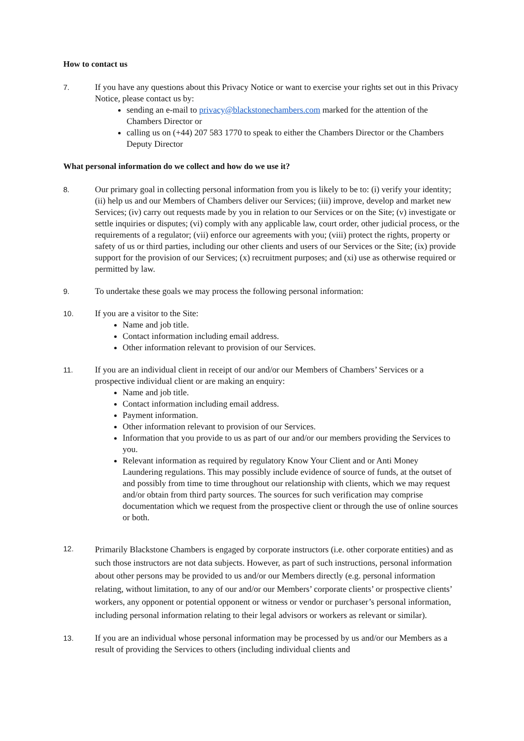How to contact us
7.
If you have any questions about this Privacy Notice or want to exercise your rights set out in this Privacy Notice, please contact us by:
sending an e-mail to privacy@blackstonechambers.com marked for the attention of the Chambers Director or
calling us on (+44) 207 583 1770 to speak to either the Chambers Director or the Chambers Deputy Director
What personal information do we collect and how do we use it?
8.
Our primary goal in collecting personal information from you is likely to be to: (i) verify your identity; (ii) help us and our Members of Chambers deliver our Services; (iii) improve, develop and market new Services; (iv) carry out requests made by you in relation to our Services or on the Site; (v) investigate or settle inquiries or disputes; (vi) comply with any applicable law, court order, other judicial process, or the requirements of a regulator; (vii) enforce our agreements with you; (viii) protect the rights, property or safety of us or third parties, including our other clients and users of our Services or the Site; (ix) provide support for the provision of our Services; (x) recruitment purposes; and (xi) use as otherwise required or permitted by law.
9.
To undertake these goals we may process the following personal information:
10.
If you are a visitor to the Site:
Name and job title.
Contact information including email address.
Other information relevant to provision of our Services.
11.
If you are an individual client in receipt of our and/or our Members of Chambers’ Services or a prospective individual client or are making an enquiry:
Name and job title.
Contact information including email address.
Payment information.
Other information relevant to provision of our Services.
Information that you provide to us as part of our and/or our members providing the Services to you.
Relevant information as required by regulatory Know Your Client and or Anti Money Laundering regulations. This may possibly include evidence of source of funds, at the outset of and possibly from time to time throughout our relationship with clients, which we may request and/or obtain from third party sources. The sources for such verification may comprise documentation which we request from the prospective client or through the use of online sources or both.
12.
Primarily Blackstone Chambers is engaged by corporate instructors (i.e. other corporate entities) and as such those instructors are not data subjects. However, as part of such instructions, personal information about other persons may be provided to us and/or our Members directly (e.g. personal information relating, without limitation, to any of our and/or our Members’ corporate clients’ or prospective clients’ workers, any opponent or potential opponent or witness or vendor or purchaser’s personal information, including personal information relating to their legal advisors or workers as relevant or similar).
13.
If you are an individual whose personal information may be processed by us and/or our Members as a result of providing the Services to others (including individual clients and